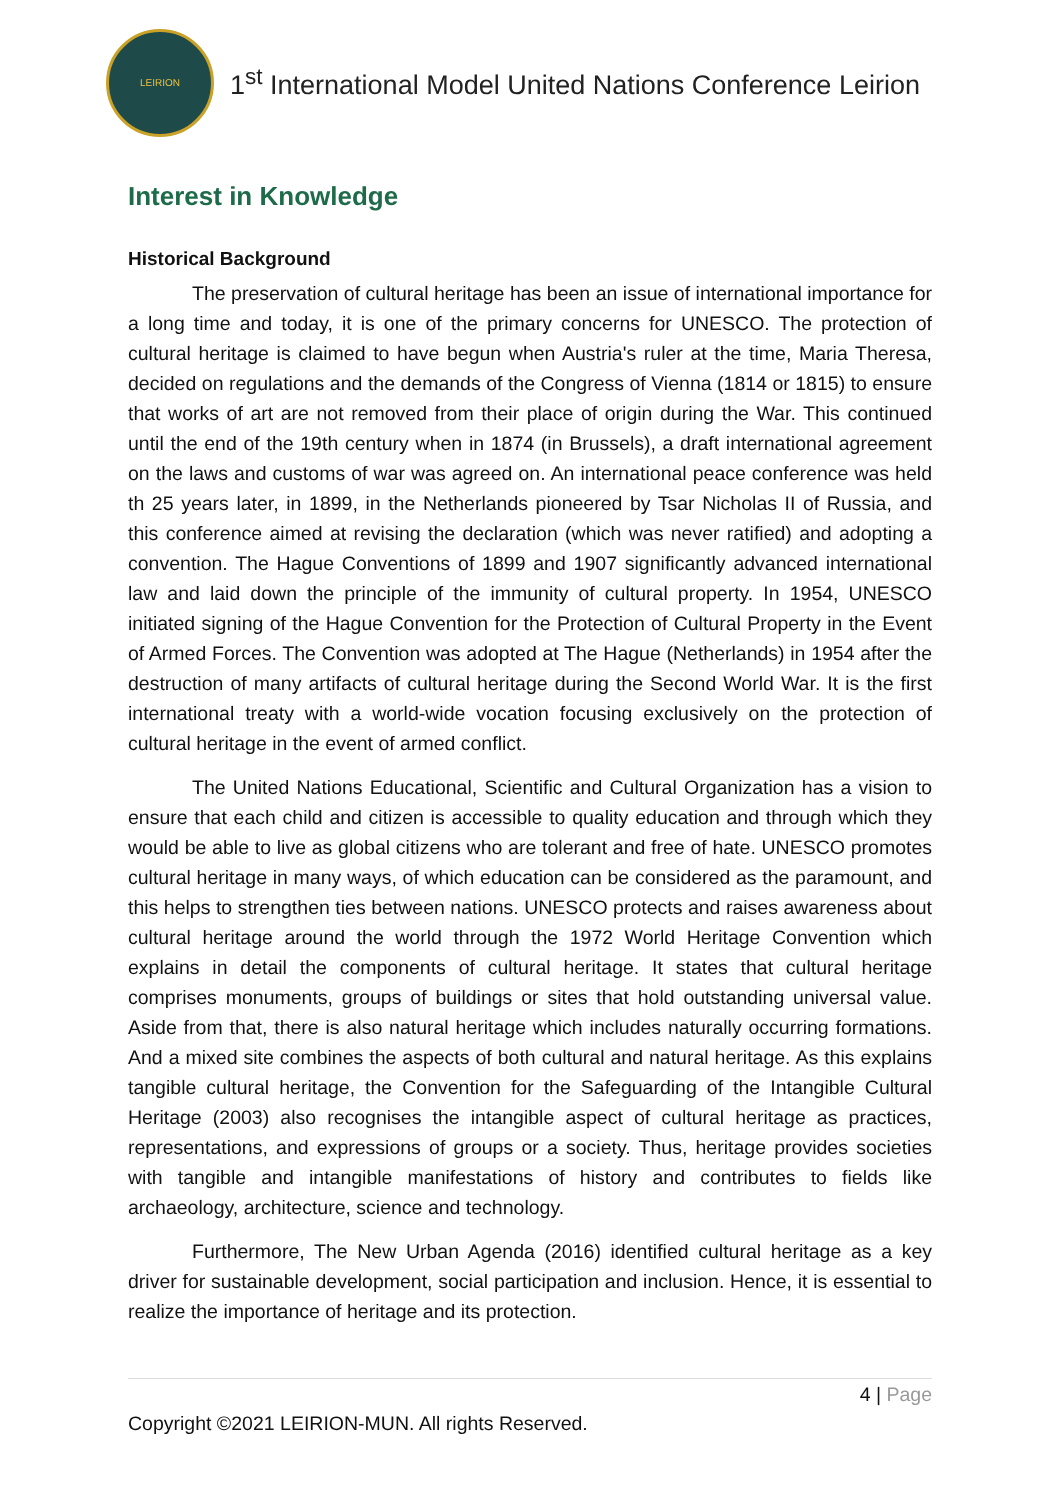LEIRION
1<sup>st</sup> International Model United Nations Conference Leirion
Interest in Knowledge
Historical Background
The preservation of cultural heritage has been an issue of international importance for a long time and today, it is one of the primary concerns for UNESCO. The protection of cultural heritage is claimed to have begun when Austria's ruler at the time, Maria Theresa, decided on regulations and the demands of the Congress of Vienna (1814 or 1815) to ensure that works of art are not removed from their place of origin during the War. This continued until the end of the 19th century when in 1874 (in Brussels), a draft international agreement on the laws and customs of war was agreed on. An international peace conference was held th 25 years later, in 1899, in the Netherlands pioneered by Tsar Nicholas II of Russia, and this conference aimed at revising the declaration (which was never ratified) and adopting a convention. The Hague Conventions of 1899 and 1907 significantly advanced international law and laid down the principle of the immunity of cultural property. In 1954, UNESCO initiated signing of the Hague Convention for the Protection of Cultural Property in the Event of Armed Forces. The Convention was adopted at The Hague (Netherlands) in 1954 after the destruction of many artifacts of cultural heritage during the Second World War. It is the first international treaty with a world-wide vocation focusing exclusively on the protection of cultural heritage in the event of armed conflict.
The United Nations Educational, Scientific and Cultural Organization has a vision to ensure that each child and citizen is accessible to quality education and through which they would be able to live as global citizens who are tolerant and free of hate. UNESCO promotes cultural heritage in many ways, of which education can be considered as the paramount, and this helps to strengthen ties between nations. UNESCO protects and raises awareness about cultural heritage around the world through the 1972 World Heritage Convention which explains in detail the components of cultural heritage. It states that cultural heritage comprises monuments, groups of buildings or sites that hold outstanding universal value. Aside from that, there is also natural heritage which includes naturally occurring formations. And a mixed site combines the aspects of both cultural and natural heritage. As this explains tangible cultural heritage, the Convention for the Safeguarding of the Intangible Cultural Heritage (2003) also recognises the intangible aspect of cultural heritage as practices, representations, and expressions of groups or a society. Thus, heritage provides societies with tangible and intangible manifestations of history and contributes to fields like archaeology, architecture, science and technology.
Furthermore, The New Urban Agenda (2016) identified cultural heritage as a key driver for sustainable development, social participation and inclusion. Hence, it is essential to realize the importance of heritage and its protection.
4 | Page
Copyright ©2021 LEIRION-MUN. All rights Reserved.